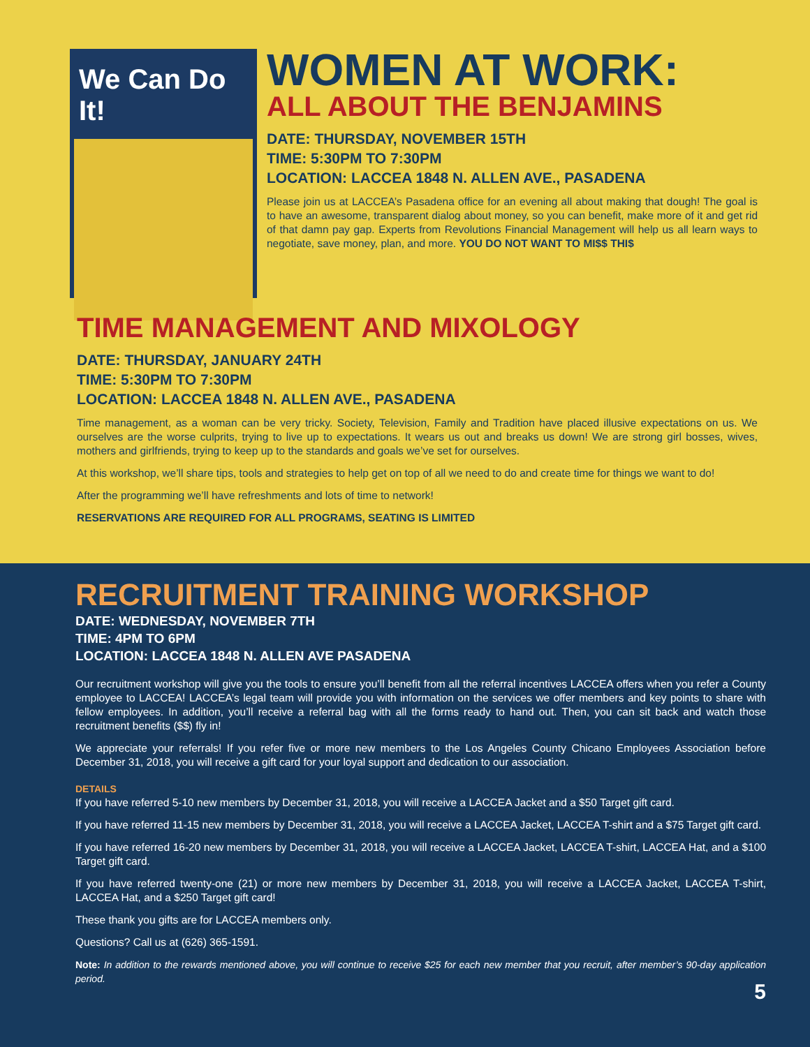We Can Do It!
WOMEN AT WORK:
ALL ABOUT THE BENJAMINS
DATE: THURSDAY, NOVEMBER 15TH
TIME: 5:30PM TO 7:30PM
LOCATION: LACCEA 1848 N. ALLEN AVE., PASADENA
Please join us at LACCEA’s Pasadena office for an evening all about making that dough! The goal is to have an awesome, transparent dialog about money, so you can benefit, make more of it and get rid of that damn pay gap. Experts from Revolutions Financial Management will help us all learn ways to negotiate, save money, plan, and more. YOU DO NOT WANT TO MI$$ THI$
TIME MANAGEMENT AND MIXOLOGY
DATE: THURSDAY, JANUARY 24TH
TIME: 5:30PM TO 7:30PM
LOCATION: LACCEA 1848 N. ALLEN AVE., PASADENA
Time management, as a woman can be very tricky. Society, Television, Family and Tradition have placed illusive expectations on us. We ourselves are the worse culprits, trying to live up to expectations. It wears us out and breaks us down! We are strong girl bosses, wives, mothers and girlfriends, trying to keep up to the standards and goals we’ve set for ourselves.
At this workshop, we’ll share tips, tools and strategies to help get on top of all we need to do and create time for things we want to do!
After the programming we’ll have refreshments and lots of time to network!
RESERVATIONS ARE REQUIRED FOR ALL PROGRAMS, SEATING IS LIMITED
RECRUITMENT TRAINING WORKSHOP
DATE: WEDNESDAY, NOVEMBER 7TH
TIME: 4PM TO 6PM
LOCATION: LACCEA 1848 N. ALLEN AVE PASADENA
Our recruitment workshop will give you the tools to ensure you’ll benefit from all the referral incentives LACCEA offers when you refer a County employee to LACCEA! LACCEA’s legal team will provide you with information on the services we offer members and key points to share with fellow employees. In addition, you’ll receive a referral bag with all the forms ready to hand out. Then, you can sit back and watch those recruitment benefits ($$) fly in!
We appreciate your referrals! If you refer five or more new members to the Los Angeles County Chicano Employees Association before December 31, 2018, you will receive a gift card for your loyal support and dedication to our association.
DETAILS
If you have referred 5-10 new members by December 31, 2018, you will receive a LACCEA Jacket and a $50 Target gift card.
If you have referred 11-15 new members by December 31, 2018, you will receive a LACCEA Jacket, LACCEA T-shirt and a $75 Target gift card.
If you have referred 16-20 new members by December 31, 2018, you will receive a LACCEA Jacket, LACCEA T-shirt, LACCEA Hat, and a $100 Target gift card.
If you have referred twenty-one (21) or more new members by December 31, 2018, you will receive a LACCEA Jacket, LACCEA T-shirt, LACCEA Hat, and a $250 Target gift card!
These thank you gifts are for LACCEA members only.
Questions? Call us at (626) 365-1591.
Note: In addition to the rewards mentioned above, you will continue to receive $25 for each new member that you recruit, after member’s 90-day application period.
5